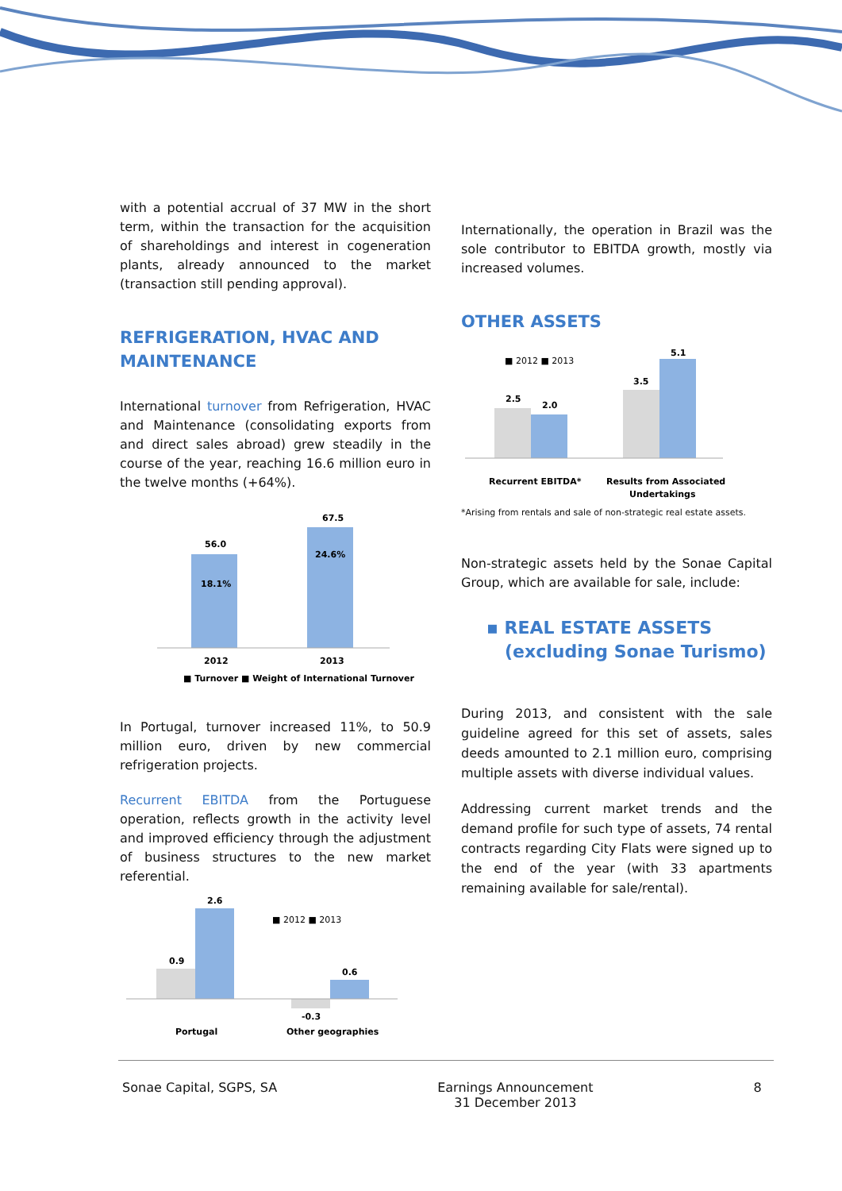with a potential accrual of 37 MW in the short term, within the transaction for the acquisition of shareholdings and interest in cogeneration plants, already announced to the market (transaction still pending approval).
REFRIGERATION, HVAC AND MAINTENANCE
International turnover from Refrigeration, HVAC and Maintenance (consolidating exports from and direct sales abroad) grew steadily in the course of the year, reaching 16.6 million euro in the twelve months (+64%).
67.5
24.6%
56.0
18.1%
2012
2013
■ Turnover
■ Weight of International Turnover
In Portugal, turnover increased 11%, to 50.9 million euro, driven by new commercial refrigeration projects.
Recurrent EBITDA from the Portuguese operation, reflects growth in the activity level and improved efficiency through the adjustment of business structures to the new market referential.
2.6
0.9
0.6
-0.3
Portugal
Other geographies
■ 2012 ■ 2013
Internationally, the operation in Brazil was the sole contributor to EBITDA growth, mostly via increased volumes.
OTHER ASSETS
■ 2012 ■ 2013
2.5
2.0
3.5
5.1
Recurrent EBITDA*
Results from Associated
Undertakings
*Arising from rentals and sale of non-strategic real estate assets.
Non-strategic assets held by the Sonae Capital Group, which are available for sale, include:
▪ REAL ESTATE ASSETS
(excluding Sonae Turismo)
During 2013, and consistent with the sale guideline agreed for this set of assets, sales deeds amounted to 2.1 million euro, comprising multiple assets with diverse individual values.
Addressing current market trends and the demand profile for such type of assets, 74 rental contracts regarding City Flats were signed up to the end of the year (with 33 apartments remaining available for sale/rental).
Sonae Capital, SGPS, SA Earnings Announcement
31 December 2013 8